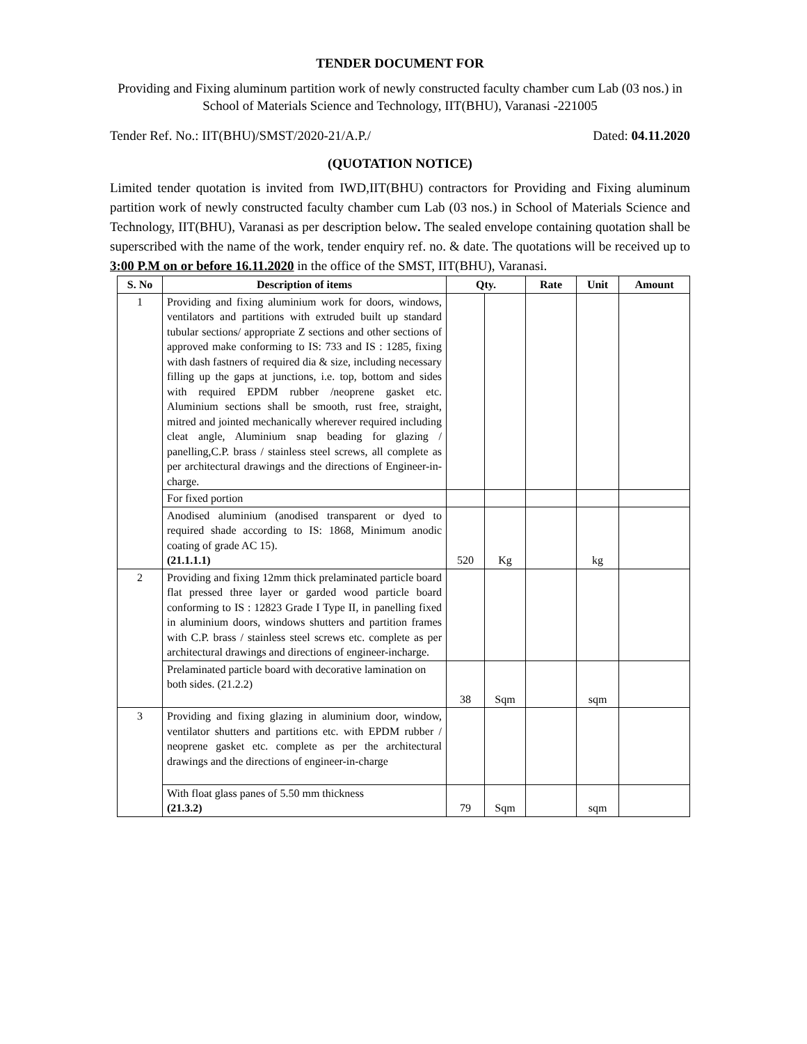TENDER DOCUMENT FOR
Providing and Fixing aluminum partition work of newly constructed faculty chamber cum Lab (03 nos.) in School of Materials Science and Technology, IIT(BHU), Varanasi -221005
Tender Ref. No.: IIT(BHU)/SMST/2020-21/A.P./ Dated: 04.11.2020
(QUOTATION NOTICE)
Limited tender quotation is invited from IWD,IIT(BHU) contractors for Providing and Fixing aluminum partition work of newly constructed faculty chamber cum Lab (03 nos.) in School of Materials Science and Technology, IIT(BHU), Varanasi as per description below. The sealed envelope containing quotation shall be superscribed with the name of the work, tender enquiry ref. no. & date. The quotations will be received up to 3:00 P.M on or before 16.11.2020 in the office of the SMST, IIT(BHU), Varanasi.
| S. No | Description of items | Qty. | | Rate | Unit | Amount |
| --- | --- | --- | --- | --- | --- | --- |
| 1 | Providing and fixing aluminium work for doors, windows, ventilators and partitions with extruded built up standard tubular sections/ appropriate Z sections and other sections of approved make conforming to IS: 733 and IS : 1285, fixing with dash fastners of required dia & size, including necessary filling up the gaps at junctions, i.e. top, bottom and sides with required EPDM rubber /neoprene gasket etc. Aluminium sections shall be smooth, rust free, straight, mitred and jointed mechanically wherever required including cleat angle, Aluminium snap beading for glazing / panelling,C.P. brass / stainless steel screws, all complete as per architectural drawings and the directions of Engineer-in-charge. | | | | | |
| | For fixed portion | | | | | |
| | Anodised aluminium (anodised transparent or dyed to required shade according to IS: 1868, Minimum anodic coating of grade AC 15). (21.1.1.1) | 520 | Kg | | kg | |
| 2 | Providing and fixing 12mm thick prelaminated particle board flat pressed three layer or garded wood particle board conforming to IS : 12823 Grade I Type II, in panelling fixed in aluminium doors, windows shutters and partition frames with C.P. brass / stainless steel screws etc. complete as per architectural drawings and directions of engineer-incharge. | | | | | |
| | Prelaminated particle board with decorative lamination on both sides. (21.2.2) | 38 | Sqm | | sqm | |
| 3 | Providing and fixing glazing in aluminium door, window, ventilator shutters and partitions etc. with EPDM rubber / neoprene gasket etc. complete as per the architectural drawings and the directions of engineer-in-charge | | | | | |
| | With float glass panes of 5.50 mm thickness (21.3.2) | 79 | Sqm | | sqm | |